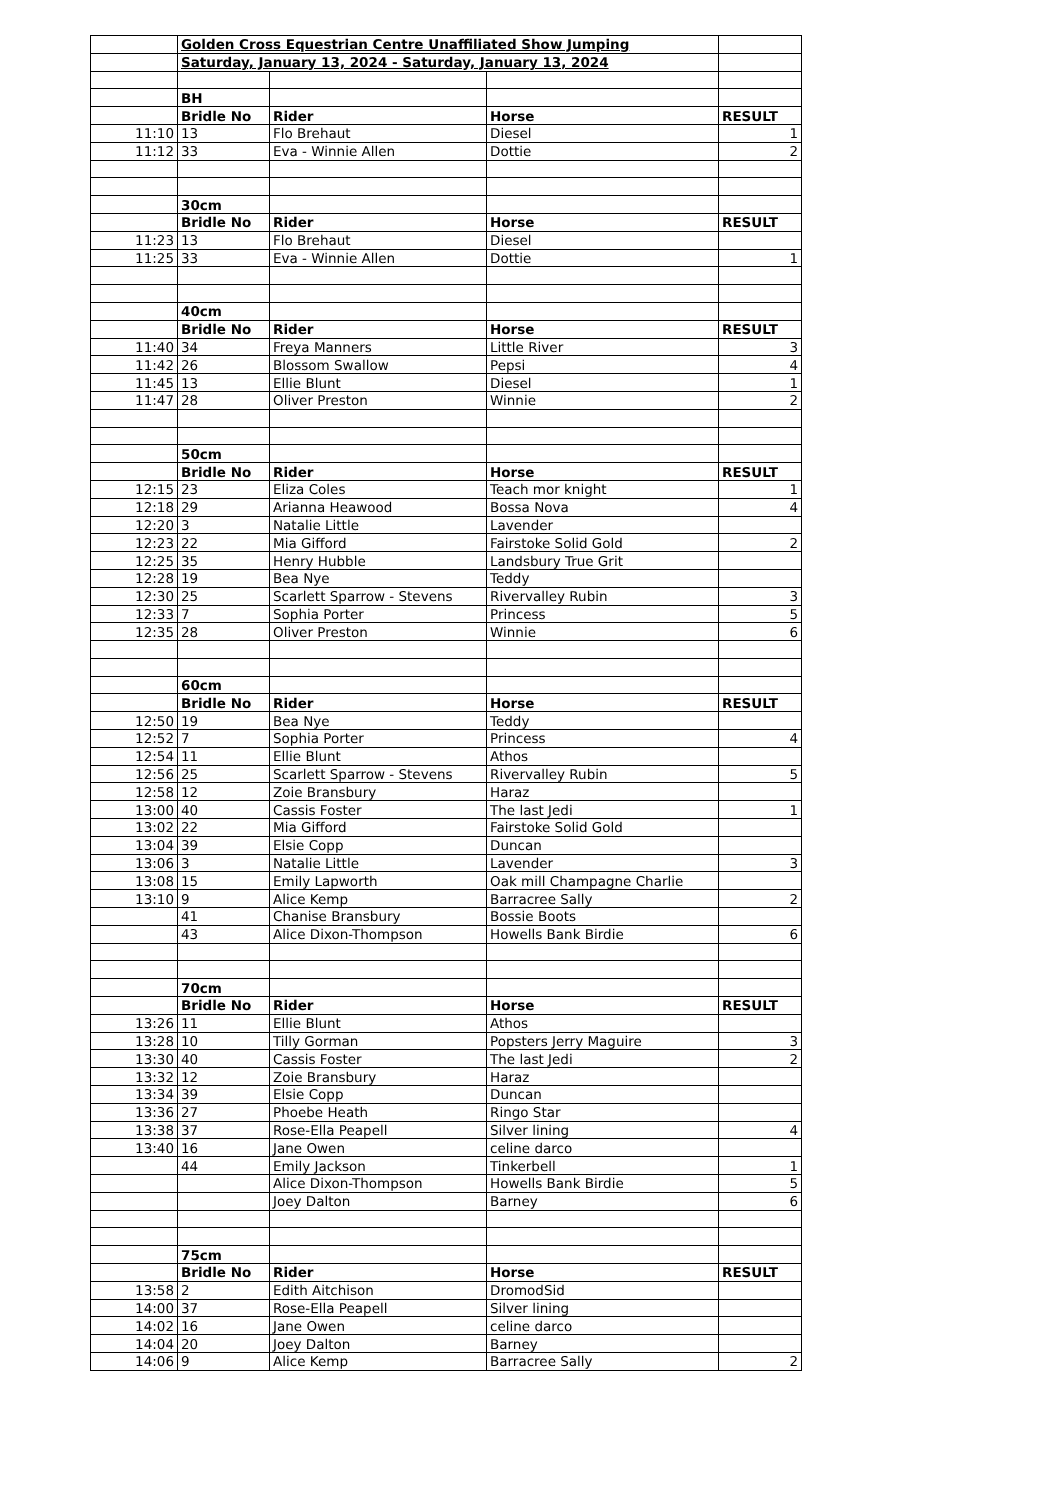| | Golden Cross Equestrian Centre Unaffiliated Show Jumping | | | |
| | Saturday, January 13, 2024 - Saturday, January 13, 2024 | | | |
| | BH | | | |
| | Bridle No | Rider | Horse | RESULT |
| 11:10 | 13 | Flo Brehaut | Diesel | 1 |
| 11:12 | 33 | Eva - Winnie Allen | Dottie | 2 |
| | 30cm | | | |
| | Bridle No | Rider | Horse | RESULT |
| 11:23 | 13 | Flo Brehaut | Diesel | |
| 11:25 | 33 | Eva - Winnie Allen | Dottie | 1 |
| | 40cm | | | |
| | Bridle No | Rider | Horse | RESULT |
| 11:40 | 34 | Freya Manners | Little River | 3 |
| 11:42 | 26 | Blossom Swallow | Pepsi | 4 |
| 11:45 | 13 | Ellie Blunt | Diesel | 1 |
| 11:47 | 28 | Oliver Preston | Winnie | 2 |
| | 50cm | | | |
| | Bridle No | Rider | Horse | RESULT |
| 12:15 | 23 | Eliza Coles | Teach mor knight | 1 |
| 12:18 | 29 | Arianna Heawood | Bossa Nova | 4 |
| 12:20 | 3 | Natalie Little | Lavender | |
| 12:23 | 22 | Mia Gifford | Fairstoke Solid Gold | 2 |
| 12:25 | 35 | Henry Hubble | Landsbury True Grit | |
| 12:28 | 19 | Bea Nye | Teddy | |
| 12:30 | 25 | Scarlett Sparrow - Stevens | Rivervalley Rubin | 3 |
| 12:33 | 7 | Sophia Porter | Princess | 5 |
| 12:35 | 28 | Oliver Preston | Winnie | 6 |
| | 60cm | | | |
| | Bridle No | Rider | Horse | RESULT |
| 12:50 | 19 | Bea Nye | Teddy | |
| 12:52 | 7 | Sophia Porter | Princess | 4 |
| 12:54 | 11 | Ellie Blunt | Athos | |
| 12:56 | 25 | Scarlett Sparrow - Stevens | Rivervalley Rubin | 5 |
| 12:58 | 12 | Zoie Bransbury | Haraz | |
| 13:00 | 40 | Cassis Foster | The last Jedi | 1 |
| 13:02 | 22 | Mia Gifford | Fairstoke Solid Gold | |
| 13:04 | 39 | Elsie Copp | Duncan | |
| 13:06 | 3 | Natalie Little | Lavender | 3 |
| 13:08 | 15 | Emily Lapworth | Oak mill Champagne Charlie | |
| 13:10 | 9 | Alice Kemp | Barracree Sally | 2 |
| | 41 | Chanise Bransbury | Bossie Boots | |
| | 43 | Alice Dixon-Thompson | Howells Bank Birdie | 6 |
| | 70cm | | | |
| | Bridle No | Rider | Horse | RESULT |
| 13:26 | 11 | Ellie Blunt | Athos | |
| 13:28 | 10 | Tilly Gorman | Popsters Jerry Maguire | 3 |
| 13:30 | 40 | Cassis Foster | The last Jedi | 2 |
| 13:32 | 12 | Zoie Bransbury | Haraz | |
| 13:34 | 39 | Elsie Copp | Duncan | |
| 13:36 | 27 | Phoebe Heath | Ringo Star | |
| 13:38 | 37 | Rose-Ella Peapell | Silver lining | 4 |
| 13:40 | 16 | Jane Owen | celine darco | |
| | 44 | Emily Jackson | Tinkerbell | 1 |
| | | Alice Dixon-Thompson | Howells Bank Birdie | 5 |
| | | Joey Dalton | Barney | 6 |
| | 75cm | | | |
| | Bridle No | Rider | Horse | RESULT |
| 13:58 | 2 | Edith Aitchison | DromodSid | |
| 14:00 | 37 | Rose-Ella Peapell | Silver lining | |
| 14:02 | 16 | Jane Owen | celine darco | |
| 14:04 | 20 | Joey Dalton | Barney | |
| 14:06 | 9 | Alice Kemp | Barracree Sally | 2 |